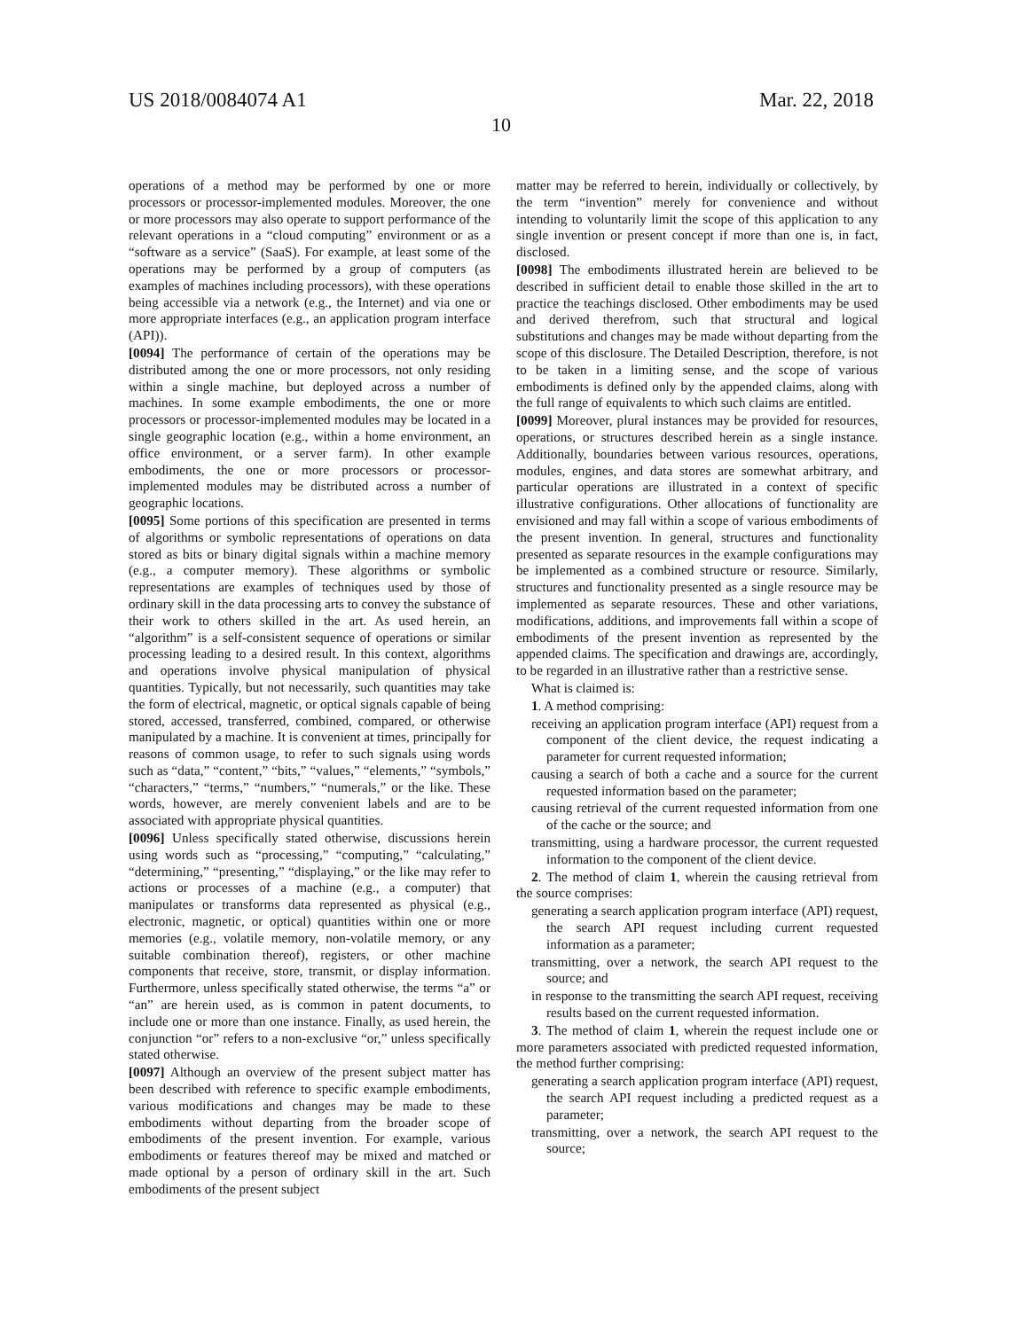US 2018/0084074 A1 Mar. 22, 2018
10
operations of a method may be performed by one or more processors or processor-implemented modules. Moreover, the one or more processors may also operate to support performance of the relevant operations in a “cloud computing” environment or as a “software as a service” (SaaS). For example, at least some of the operations may be performed by a group of computers (as examples of machines including processors), with these operations being accessible via a network (e.g., the Internet) and via one or more appropriate interfaces (e.g., an application program interface (API)).
[0094] The performance of certain of the operations may be distributed among the one or more processors, not only residing within a single machine, but deployed across a number of machines. In some example embodiments, the one or more processors or processor-implemented modules may be located in a single geographic location (e.g., within a home environment, an office environment, or a server farm). In other example embodiments, the one or more processors or processor-implemented modules may be distributed across a number of geographic locations.
[0095] Some portions of this specification are presented in terms of algorithms or symbolic representations of operations on data stored as bits or binary digital signals within a machine memory (e.g., a computer memory). These algorithms or symbolic representations are examples of techniques used by those of ordinary skill in the data processing arts to convey the substance of their work to others skilled in the art. As used herein, an “algorithm” is a self-consistent sequence of operations or similar processing leading to a desired result. In this context, algorithms and operations involve physical manipulation of physical quantities. Typically, but not necessarily, such quantities may take the form of electrical, magnetic, or optical signals capable of being stored, accessed, transferred, combined, compared, or otherwise manipulated by a machine. It is convenient at times, principally for reasons of common usage, to refer to such signals using words such as “data,” “content,” “bits,” “values,” “elements,” “symbols,” “characters,” “terms,” “numbers,” “numerals,” or the like. These words, however, are merely convenient labels and are to be associated with appropriate physical quantities.
[0096] Unless specifically stated otherwise, discussions herein using words such as “processing,” “computing,” “calculating,” “determining,” “presenting,” “displaying,” or the like may refer to actions or processes of a machine (e.g., a computer) that manipulates or transforms data represented as physical (e.g., electronic, magnetic, or optical) quantities within one or more memories (e.g., volatile memory, non-volatile memory, or any suitable combination thereof), registers, or other machine components that receive, store, transmit, or display information. Furthermore, unless specifically stated otherwise, the terms “a” or “an” are herein used, as is common in patent documents, to include one or more than one instance. Finally, as used herein, the conjunction “or” refers to a non-exclusive “or,” unless specifically stated otherwise.
[0097] Although an overview of the present subject matter has been described with reference to specific example embodiments, various modifications and changes may be made to these embodiments without departing from the broader scope of embodiments of the present invention. For example, various embodiments or features thereof may be mixed and matched or made optional by a person of ordinary skill in the art. Such embodiments of the present subject
matter may be referred to herein, individually or collectively, by the term “invention” merely for convenience and without intending to voluntarily limit the scope of this application to any single invention or present concept if more than one is, in fact, disclosed.
[0098] The embodiments illustrated herein are believed to be described in sufficient detail to enable those skilled in the art to practice the teachings disclosed. Other embodiments may be used and derived therefrom, such that structural and logical substitutions and changes may be made without departing from the scope of this disclosure. The Detailed Description, therefore, is not to be taken in a limiting sense, and the scope of various embodiments is defined only by the appended claims, along with the full range of equivalents to which such claims are entitled.
[0099] Moreover, plural instances may be provided for resources, operations, or structures described herein as a single instance. Additionally, boundaries between various resources, operations, modules, engines, and data stores are somewhat arbitrary, and particular operations are illustrated in a context of specific illustrative configurations. Other allocations of functionality are envisioned and may fall within a scope of various embodiments of the present invention. In general, structures and functionality presented as separate resources in the example configurations may be implemented as a combined structure or resource. Similarly, structures and functionality presented as a single resource may be implemented as separate resources. These and other variations, modifications, additions, and improvements fall within a scope of embodiments of the present invention as represented by the appended claims. The specification and drawings are, accordingly, to be regarded in an illustrative rather than a restrictive sense.
What is claimed is:
1. A method comprising:
receiving an application program interface (API) request from a component of the client device, the request indicating a parameter for current requested information;
causing a search of both a cache and a source for the current requested information based on the parameter;
causing retrieval of the current requested information from one of the cache or the source; and
transmitting, using a hardware processor, the current requested information to the component of the client device.
2. The method of claim 1, wherein the causing retrieval from the source comprises:
generating a search application program interface (API) request, the search API request including current requested information as a parameter;
transmitting, over a network, the search API request to the source; and
in response to the transmitting the search API request, receiving results based on the current requested information.
3. The method of claim 1, wherein the request include one or more parameters associated with predicted requested information, the method further comprising:
generating a search application program interface (API) request, the search API request including a predicted request as a parameter;
transmitting, over a network, the search API request to the source;